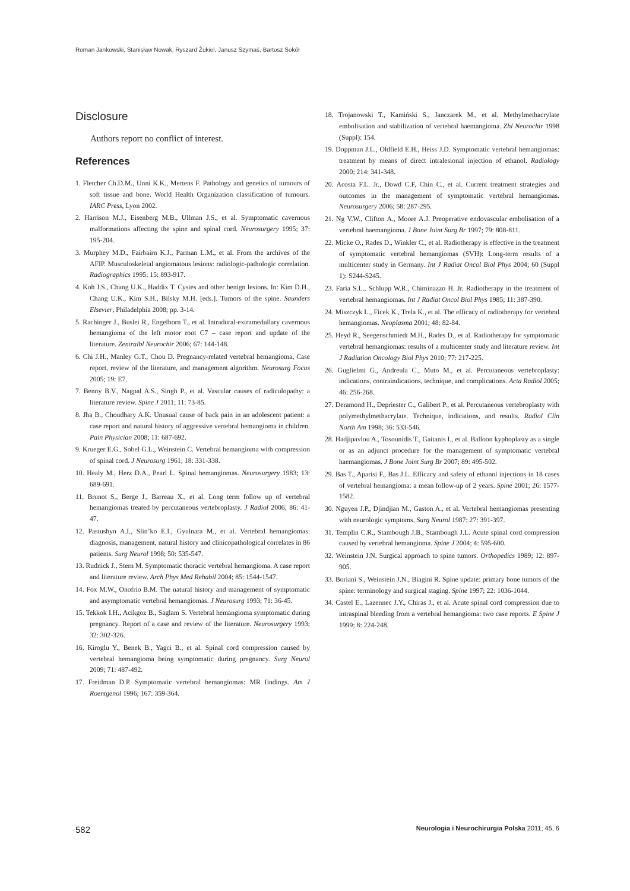Roman Jankowski, Stanisław Nowak, Ryszard Żukiel, Janusz Szymaś, Bartosz Sokół
Disclosure
Authors report no conflict of interest.
References
1. Fletcher Ch.D.M., Unni K.K., Mertens F. Pathology and genetics of tumours of soft tissue and bone. World Health Organization classification of tumours. IARC Press, Lyon 2002.
2. Harrison M.J., Eisenberg M.B., Ullman J.S., et al. Symptomatic cavernous malformations affecting the spine and spinal cord. Neurosurgery 1995; 37: 195-204.
3. Murphey M.D., Fairbairn K.J., Parman L.M., et al. From the archives of the AFIP. Musculoskeletal angiomatous lesions: radiologic-pathologic correlation. Radiographics 1995; 15: 893-917.
4. Koh J.S., Chang U.K., Haddix T. Cystes and other benign lesions. In: Kim D.H., Chang U.K., Kim S.H., Bilsky M.H. [eds.]. Tumors of the spine. Saunders Elsevier, Philadelphia 2008; pp. 3-14.
5. Rachinger J., Buslei R., Engelhorn T., et al. Intradural-extramedullary cavernous hemangioma of the left motor root C7 – case report and update of the literature. Zentralbl Neurochir 2006; 67: 144-148.
6. Chi J.H., Manley G.T., Chou D. Pregnancy-related vertebral hemangioma, Case report, review of the literature, and management algorithm. Neurosurg Focus 2005; 19: E7.
7. Benny B.V., Nagpal A.S., Singh P., et al. Vascular causes of radiculopathy: a literature review. Spine J 2011; 11: 73-85.
8. Jha B., Choudhary A.K. Unusual cause of back pain in an adolescent patient: a case report and natural history of aggressive vertebral hemangioma in children. Pain Physician 2008; 11: 687-692.
9. Krueger E.G., Sobel G.L., Weinstein C. Vertebral hemangioma with compression of spinal cord. J Neurosurg 1961; 18: 331-338.
10. Healy M., Herz D.A., Pearl L. Spinal hemangiomas. Neurosurgery 1983; 13: 689-691.
11. Brunot S., Berge J., Barreau X., et al. Long term follow up of vertebral hemangiomas treated by percutaneous vertebroplasty. J Radiol 2006; 86: 41-47.
12. Pastushyn A.I., Slin’ko E.I., Gyulnara M., et al. Vertebral hemangiomas: diagnosis, management, natural history and clinicopathological correlates in 86 patients. Surg Neurol 1998; 50: 535-547.
13. Rudnick J., Stern M. Symptomatic thoracic vertebral hemangioma. A case report and literature review. Arch Phys Med Rehabil 2004; 85: 1544-1547.
14. Fox M.W., Onofrio B.M. The natural history and management of symptomatic and asymptomatic vertebral hemangiomas. J Neurosurg 1993; 71: 36-45.
15. Tekkok I.H., Acikgoz B., Saglam S. Vertebral hemangioma symptomatic during pregnancy. Report of a case and review of the literature. Neurosurgery 1993; 32: 302-326.
16. Kiroglu Y., Benek B., Yagci B., et al. Spinal cord compression caused by vertebral hemangioma being symptomatic during pregnancy. Surg Neurol 2009; 71: 487-492.
17. Freidman D.P. Symptomatic vertebral hemangiomas: MR findings. Am J Roentgenol 1996; 167: 359-364.
18. Trojanowski T., Kamiński S., Janczarek M., et al. Methylmethacrylate embolisation and stabilization of vertebral haemangioma. Zbl Neurochir 1998 (Suppl): 154.
19. Doppman J.L., Oldfield E.H., Heiss J.D. Symptomatic vertebral hemangiomas: treatment by means of direct intralesional injection of ethanol. Radiology 2000; 214: 341-348.
20. Acosta F.L. Jr., Dowd C.F, Chin C., et al. Current treatment strategies and outcomes in the management of symptomatic vertebral hemangiomas. Neurosurgery 2006; 58: 287-295.
21. Ng V.W., Clifton A., Moore A.J. Preoperative endovascular embolisation of a vertebral haemangioma. J Bone Joint Surg Br 1997; 79: 808-811.
22. Micke O., Rades D., Winkler C., et al. Radiotherapy is effective in the treatment of symptomatic vertebral hemangiomas (SVH): Long-term results of a multicenter study in Germany. Int J Radiat Oncol Biol Phys 2004; 60 (Suppl 1): S244-S245.
23. Faria S.L., Schlupp W.R., Chiminazzo H. Jr. Radiotherapy in the treatment of vertebral hemangiomas. Int J Radiat Oncol Biol Phys 1985; 11: 387-390.
24. Miszczyk L., Ficek K., Trela K., et al. The efficacy of radiotherapy for vertebral hemangiomas. Neoplasma 2001; 48: 82-84.
25. Heyd R., Seegenschmiedt M.H., Rades D., et al. Radiotherapy for symptomatic vertebral hemangiomas: results of a multicenter study and literature review. Int J Radiation Oncology Biol Phys 2010; 77: 217-225.
26. Guglielmi G., Andreula C., Muto M., et al. Percutaneous vertebroplasty: indications, contraindications, technique, and complications. Acta Radiol 2005; 46: 256-268.
27. Deramond H., Depriester C., Galibert P., et al. Percutaneous vertebroplasty with polymethylmethacrylate. Technique, indications, and results. Radiol Clin North Am 1998; 36: 533-546.
28. Hadjipavlou A., Tosounidis T., Gaitanis I., et al. Balloon kyphoplasty as a single or as an adjunct procedure for the management of symptomatic vertebral haemangiomas. J Bone Joint Surg Br 2007; 89: 495-502.
29. Bas T., Aparisi F., Bas J.L. Efficacy and safety of ethanol injections in 18 cases of vertebral hemangioma: a mean follow-up of 2 years. Spine 2001; 26: 1577-1582.
30. Nguyen J.P., Djindjian M., Gaston A., et al. Vertebral hemangiomas presenting with neurologic symptoms. Surg Neurol 1987; 27: 391-397.
31. Templin C.R., Stambough J.B., Stambough J.L. Acute spinal cord compression caused by vertebral hemangioma. Spine J 2004; 4: 595-600.
32. Weinstein J.N. Surgical approach to spine tumors. Orthopedics 1989; 12: 897-905.
33. Boriani S., Weinstein J.N., Biagini R. Spine update: primary bone tumors of the spine: terminology and surgical staging. Spine 1997; 22: 1036-1044.
34. Castel E., Lazennec J.Y., Chiras J., et al. Acute spinal cord compression due to intraspinal bleeding from a vertebral hemangioma: two case reports. E Spine J 1999; 8: 224-248.
582 Neurologia i Neurochirurgia Polska 2011; 45, 6